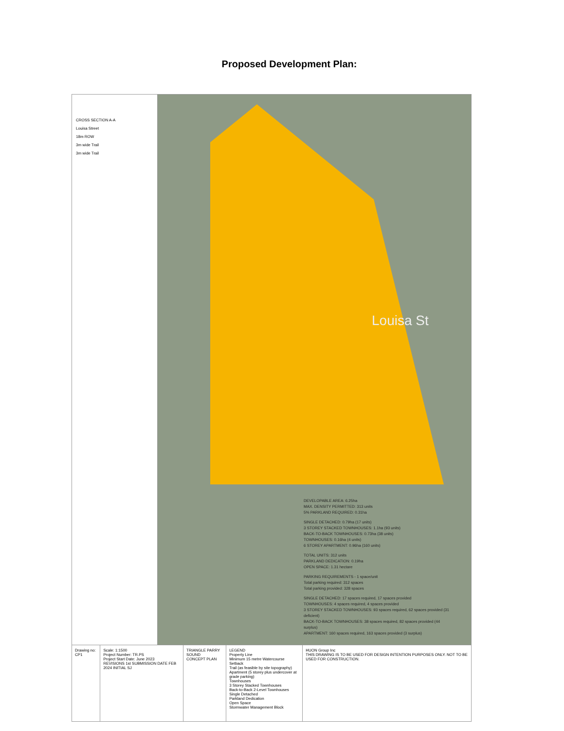Proposed Development Plan:
CROSS SECTION A-A
Louisa Street
18m ROW
3m wide Trail
3m wide Trail
DEVELOPABLE AREA: 6.25ha
MAX. DENSITY PERMITTED: 313 units
5% PARKLAND REQUIRED: 0.31ha
SINGLE DETACHED: 0.79ha (17 units)
3 STOREY STACKED TOWNHOUSES: 1.1ha (93 units)
BACK-TO-BACK TOWNHOUSES: 0.73ha (38 units)
TOWNHOUSES: 0.16ha (4 units)
6 STOREY APARTMENT: 0.96ha (160 units)
TOTAL UNITS: 312 units
PARKLAND DEDICATION: 0.19ha
OPEN SPACE: 1.31 hectare
PARKING REQUIREMENTS - 1 space/unit
Total parking required: 312 spaces
Total parking provided: 328 spaces
SINGLE DETACHED: 17 spaces required, 17 spaces provided
TOWNHOUSES: 4 spaces required, 4 spaces provided
3 STOREY STACKED TOWNHOUSES: 93 spaces required, 62 spaces provided (31 deficient)
BACK-TO-BACK TOWNHOUSES: 38 spaces required, 82 spaces provided (44 surplus)
APARTMENT: 160 spaces required, 163 spaces provided (3 surplus)
Louisa St
Drawing no: CP1 Scale: 1:1500
Project Number: TR.PS
Project Start Date: June 2023
REVISIONS 1st SUBMISSION DATE FEB 2024 INITIAL SJ
TRIANGLE PARRY SOUND
CONCEPT PLAN
LEGEND
Property Line
Minimum 15 metre Watercourse Setback
Trail (as feasible by site topography)
Apartment (5 storey plus undercover at grade parking)
Townhouses
3 Storey Stacked Townhouses
Back-to-Back 2-Level Townhouses
Single Detached
Parkland Dedication
Open Space
Stormwater Management Block
HUON Group Inc
THIS DRAWING IS TO BE USED FOR DESIGN INTENTION PURPOSES ONLY. NOT TO BE USED FOR CONSTRUCTION.